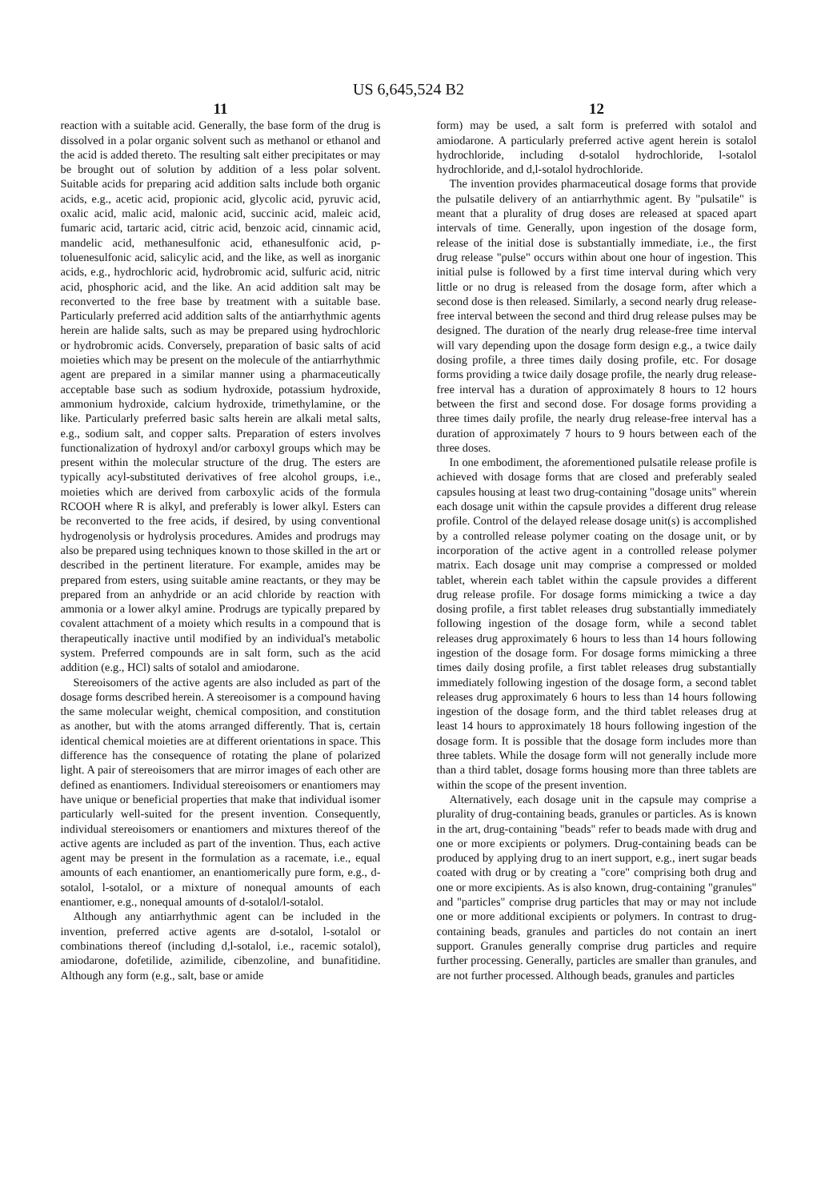US 6,645,524 B2
11
reaction with a suitable acid. Generally, the base form of the drug is dissolved in a polar organic solvent such as methanol or ethanol and the acid is added thereto. The resulting salt either precipitates or may be brought out of solution by addition of a less polar solvent. Suitable acids for preparing acid addition salts include both organic acids, e.g., acetic acid, propionic acid, glycolic acid, pyruvic acid, oxalic acid, malic acid, malonic acid, succinic acid, maleic acid, fumaric acid, tartaric acid, citric acid, benzoic acid, cinnamic acid, mandelic acid, methanesulfonic acid, ethanesulfonic acid, p-toluenesulfonic acid, salicylic acid, and the like, as well as inorganic acids, e.g., hydrochloric acid, hydrobromic acid, sulfuric acid, nitric acid, phosphoric acid, and the like. An acid addition salt may be reconverted to the free base by treatment with a suitable base. Particularly preferred acid addition salts of the antiarrhythmic agents herein are halide salts, such as may be prepared using hydrochloric or hydrobromic acids. Conversely, preparation of basic salts of acid moieties which may be present on the molecule of the antiarrhythmic agent are prepared in a similar manner using a pharmaceutically acceptable base such as sodium hydroxide, potassium hydroxide, ammonium hydroxide, calcium hydroxide, trimethylamine, or the like. Particularly preferred basic salts herein are alkali metal salts, e.g., sodium salt, and copper salts. Preparation of esters involves functionalization of hydroxyl and/or carboxyl groups which may be present within the molecular structure of the drug. The esters are typically acyl-substituted derivatives of free alcohol groups, i.e., moieties which are derived from carboxylic acids of the formula RCOOH where R is alkyl, and preferably is lower alkyl. Esters can be reconverted to the free acids, if desired, by using conventional hydrogenolysis or hydrolysis procedures. Amides and prodrugs may also be prepared using techniques known to those skilled in the art or described in the pertinent literature. For example, amides may be prepared from esters, using suitable amine reactants, or they may be prepared from an anhydride or an acid chloride by reaction with ammonia or a lower alkyl amine. Prodrugs are typically prepared by covalent attachment of a moiety which results in a compound that is therapeutically inactive until modified by an individual's metabolic system. Preferred compounds are in salt form, such as the acid addition (e.g., HCl) salts of sotalol and amiodarone.
Stereoisomers of the active agents are also included as part of the dosage forms described herein. A stereoisomer is a compound having the same molecular weight, chemical composition, and constitution as another, but with the atoms arranged differently. That is, certain identical chemical moieties are at different orientations in space. This difference has the consequence of rotating the plane of polarized light. A pair of stereoisomers that are mirror images of each other are defined as enantiomers. Individual stereoisomers or enantiomers may have unique or beneficial properties that make that individual isomer particularly well-suited for the present invention. Consequently, individual stereoisomers or enantiomers and mixtures thereof of the active agents are included as part of the invention. Thus, each active agent may be present in the formulation as a racemate, i.e., equal amounts of each enantiomer, an enantiomerically pure form, e.g., d-sotalol, l-sotalol, or a mixture of nonequal amounts of each enantiomer, e.g., nonequal amounts of d-sotalol/l-sotalol.
Although any antiarrhythmic agent can be included in the invention, preferred active agents are d-sotalol, l-sotalol or combinations thereof (including d,l-sotalol, i.e., racemic sotalol), amiodarone, dofetilide, azimilide, cibenzoline, and bunafitidine. Although any form (e.g., salt, base or amide
12
form) may be used, a salt form is preferred with sotalol and amiodarone. A particularly preferred active agent herein is sotalol hydrochloride, including d-sotalol hydrochloride, l-sotalol hydrochloride, and d,l-sotalol hydrochloride.
The invention provides pharmaceutical dosage forms that provide the pulsatile delivery of an antiarrhythmic agent. By "pulsatile" is meant that a plurality of drug doses are released at spaced apart intervals of time. Generally, upon ingestion of the dosage form, release of the initial dose is substantially immediate, i.e., the first drug release "pulse" occurs within about one hour of ingestion. This initial pulse is followed by a first time interval during which very little or no drug is released from the dosage form, after which a second dose is then released. Similarly, a second nearly drug release-free interval between the second and third drug release pulses may be designed. The duration of the nearly drug release-free time interval will vary depending upon the dosage form design e.g., a twice daily dosing profile, a three times daily dosing profile, etc. For dosage forms providing a twice daily dosage profile, the nearly drug release-free interval has a duration of approximately 8 hours to 12 hours between the first and second dose. For dosage forms providing a three times daily profile, the nearly drug release-free interval has a duration of approximately 7 hours to 9 hours between each of the three doses.
In one embodiment, the aforementioned pulsatile release profile is achieved with dosage forms that are closed and preferably sealed capsules housing at least two drug-containing "dosage units" wherein each dosage unit within the capsule provides a different drug release profile. Control of the delayed release dosage unit(s) is accomplished by a controlled release polymer coating on the dosage unit, or by incorporation of the active agent in a controlled release polymer matrix. Each dosage unit may comprise a compressed or molded tablet, wherein each tablet within the capsule provides a different drug release profile. For dosage forms mimicking a twice a day dosing profile, a first tablet releases drug substantially immediately following ingestion of the dosage form, while a second tablet releases drug approximately 6 hours to less than 14 hours following ingestion of the dosage form. For dosage forms mimicking a three times daily dosing profile, a first tablet releases drug substantially immediately following ingestion of the dosage form, a second tablet releases drug approximately 6 hours to less than 14 hours following ingestion of the dosage form, and the third tablet releases drug at least 14 hours to approximately 18 hours following ingestion of the dosage form. It is possible that the dosage form includes more than three tablets. While the dosage form will not generally include more than a third tablet, dosage forms housing more than three tablets are within the scope of the present invention.
Alternatively, each dosage unit in the capsule may comprise a plurality of drug-containing beads, granules or particles. As is known in the art, drug-containing "beads" refer to beads made with drug and one or more excipients or polymers. Drug-containing beads can be produced by applying drug to an inert support, e.g., inert sugar beads coated with drug or by creating a "core" comprising both drug and one or more excipients. As is also known, drug-containing "granules" and "particles" comprise drug particles that may or may not include one or more additional excipients or polymers. In contrast to drug-containing beads, granules and particles do not contain an inert support. Granules generally comprise drug particles and require further processing. Generally, particles are smaller than granules, and are not further processed. Although beads, granules and particles